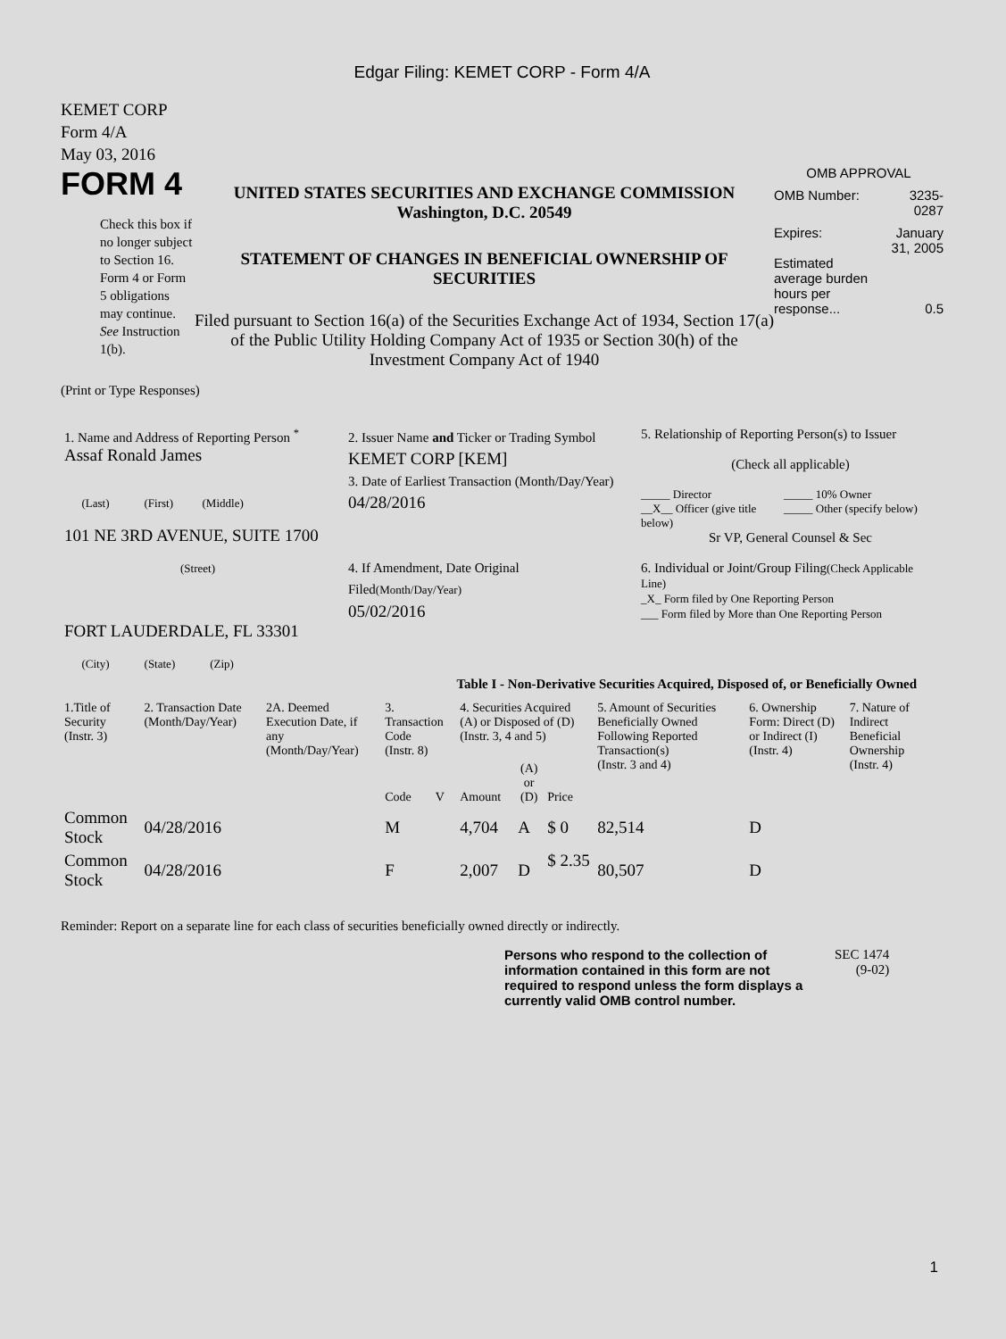Edgar Filing: KEMET CORP - Form 4/A
KEMET CORP
Form 4/A
May 03, 2016
FORM 4
Check this box if no longer subject to Section 16. Form 4 or Form 5 obligations may continue. See Instruction 1(b).
UNITED STATES SECURITIES AND EXCHANGE COMMISSION
Washington, D.C. 20549
STATEMENT OF CHANGES IN BENEFICIAL OWNERSHIP OF SECURITIES
Filed pursuant to Section 16(a) of the Securities Exchange Act of 1934, Section 17(a) of the Public Utility Holding Company Act of 1935 or Section 30(h) of the Investment Company Act of 1940
OMB APPROVAL
| OMB Number: | 3235-0287 |
| Expires: | January 31, 2005 |
| Estimated average burden hours per response... | 0.5 |
(Print or Type Responses)
| 1. Name and Address of Reporting Person <sup>*</sup> Assaf Ronald James (Last) (First) (Middle) 101 NE 3RD AVENUE, SUITE 1700 (Street) FORT LAUDERDALE, FL 33301 (City) (State) (Zip) | 2. Issuer Name and Ticker or Trading Symbol KEMET CORP [KEM] 3. Date of Earliest Transaction (Month/Day/Year) 04/28/2016 4. If Amendment, Date Original Filed (Month/Day/Year) 05/02/2016 | 5. Relationship of Reporting Person(s) to Issuer (Check all applicable) _____ Director __X__ Officer (give title below) _____ 10% Owner _____ Other (specify below) Sr VP, General Counsel & Sec 6. Individual or Joint/Group Filing (Check Applicable Line) _X_ Form filed by One Reporting Person ___ Form filed by More than One Reporting Person |
Table I - Non-Derivative Securities Acquired, Disposed of, or Beneficially Owned
| 1.Title of Security (Instr. 3) | 2. Transaction Date (Month/Day/Year) | 2A. Deemed Execution Date, if any (Month/Day/Year) | 3. Transaction Code (Instr. 8) | | 4. Securities Acquired (A) or Disposed of (D) (Instr. 3, 4 and 5) | | | 5. Amount of Securities Beneficially Owned Following Reported Transaction(s) (Instr. 3 and 4) | 6. Ownership Form: Direct (D) or Indirect (I) (Instr. 4) | 7. Nature of Indirect Beneficial Ownership (Instr. 4) |
| | | | Code | V | Amount | (A) or (D) | Price | | | |
| Common Stock | 04/28/2016 | | M | | 4,704 | A | $ 0 | 82,514 | D | |
| Common Stock | 04/28/2016 | | F | | 2,007 | D | $ 2.35 | 80,507 | D | |
Reminder: Report on a separate line for each class of securities beneficially owned directly or indirectly.
Persons who respond to the collection of information contained in this form are not required to respond unless the form displays a currently valid OMB control number.
SEC 1474
(9-02)
1